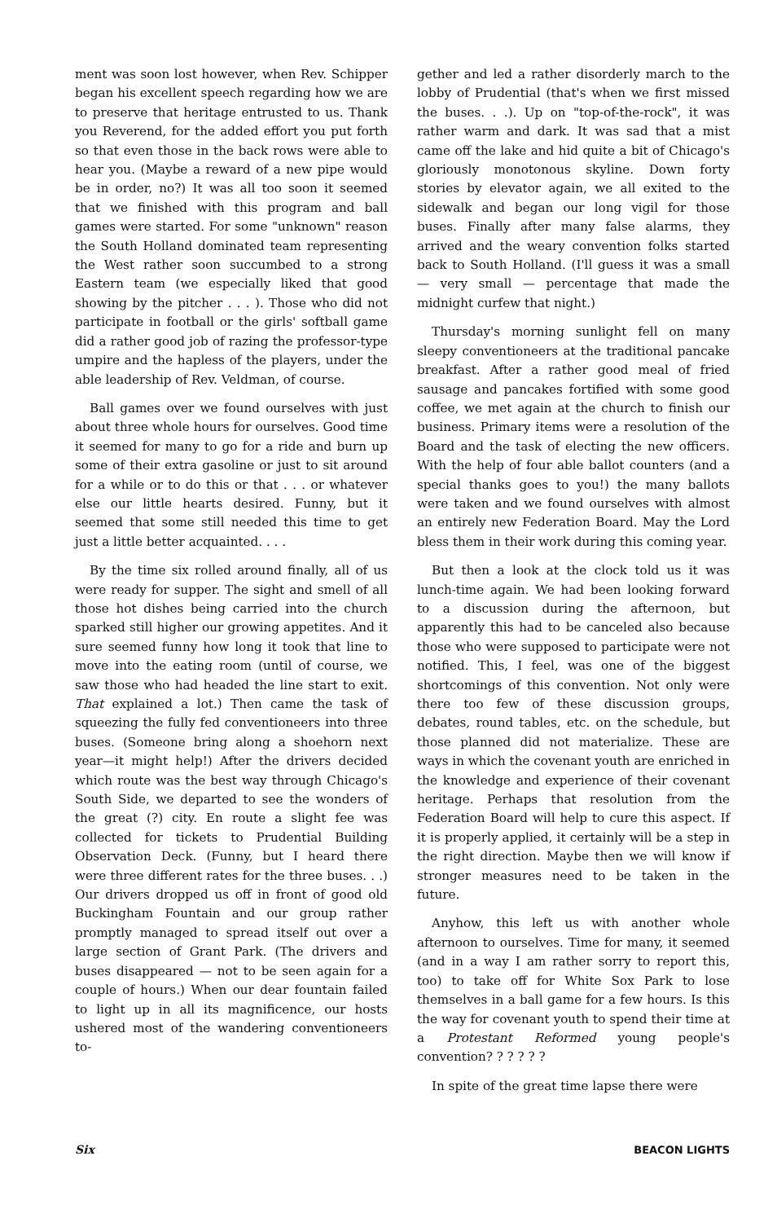ment was soon lost however, when Rev. Schipper began his excellent speech regarding how we are to preserve that heritage entrusted to us. Thank you Reverend, for the added effort you put forth so that even those in the back rows were able to hear you. (Maybe a reward of a new pipe would be in order, no?) It was all too soon it seemed that we finished with this program and ball games were started. For some "unknown" reason the South Holland dominated team representing the West rather soon succumbed to a strong Eastern team (we especially liked that good showing by the pitcher . . . ). Those who did not participate in football or the girls' softball game did a rather good job of razing the professor-type umpire and the hapless of the players, under the able leadership of Rev. Veldman, of course.
Ball games over we found ourselves with just about three whole hours for ourselves. Good time it seemed for many to go for a ride and burn up some of their extra gasoline or just to sit around for a while or to do this or that . . . or whatever else our little hearts desired. Funny, but it seemed that some still needed this time to get just a little better acquainted. . . .
By the time six rolled around finally, all of us were ready for supper. The sight and smell of all those hot dishes being carried into the church sparked still higher our growing appetites. And it sure seemed funny how long it took that line to move into the eating room (until of course, we saw those who had headed the line start to exit. That explained a lot.) Then came the task of squeezing the fully fed conventioneers into three buses. (Someone bring along a shoehorn next year—it might help!) After the drivers decided which route was the best way through Chicago's South Side, we departed to see the wonders of the great (?) city. En route a slight fee was collected for tickets to Prudential Building Observation Deck. (Funny, but I heard there were three different rates for the three buses. . .) Our drivers dropped us off in front of good old Buckingham Fountain and our group rather promptly managed to spread itself out over a large section of Grant Park. (The drivers and buses disappeared — not to be seen again for a couple of hours.) When our dear fountain failed to light up in all its magnificence, our hosts ushered most of the wandering conventioneers to-
gether and led a rather disorderly march to the lobby of Prudential (that's when we first missed the buses. . .). Up on "top-of-the-rock", it was rather warm and dark. It was sad that a mist came off the lake and hid quite a bit of Chicago's gloriously monotonous skyline. Down forty stories by elevator again, we all exited to the sidewalk and began our long vigil for those buses. Finally after many false alarms, they arrived and the weary convention folks started back to South Holland. (I'll guess it was a small — very small — percentage that made the midnight curfew that night.)
Thursday's morning sunlight fell on many sleepy conventioneers at the traditional pancake breakfast. After a rather good meal of fried sausage and pancakes fortified with some good coffee, we met again at the church to finish our business. Primary items were a resolution of the Board and the task of electing the new officers. With the help of four able ballot counters (and a special thanks goes to you!) the many ballots were taken and we found ourselves with almost an entirely new Federation Board. May the Lord bless them in their work during this coming year.
But then a look at the clock told us it was lunch-time again. We had been looking forward to a discussion during the afternoon, but apparently this had to be canceled also because those who were supposed to participate were not notified. This, I feel, was one of the biggest shortcomings of this convention. Not only were there too few of these discussion groups, debates, round tables, etc. on the schedule, but those planned did not materialize. These are ways in which the covenant youth are enriched in the knowledge and experience of their covenant heritage. Perhaps that resolution from the Federation Board will help to cure this aspect. If it is properly applied, it certainly will be a step in the right direction. Maybe then we will know if stronger measures need to be taken in the future.
Anyhow, this left us with another whole afternoon to ourselves. Time for many, it seemed (and in a way I am rather sorry to report this, too) to take off for White Sox Park to lose themselves in a ball game for a few hours. Is this the way for covenant youth to spend their time at a Protestant Reformed young people's convention? ? ? ? ? ?
In spite of the great time lapse there were
Six BEACON LIGHTS